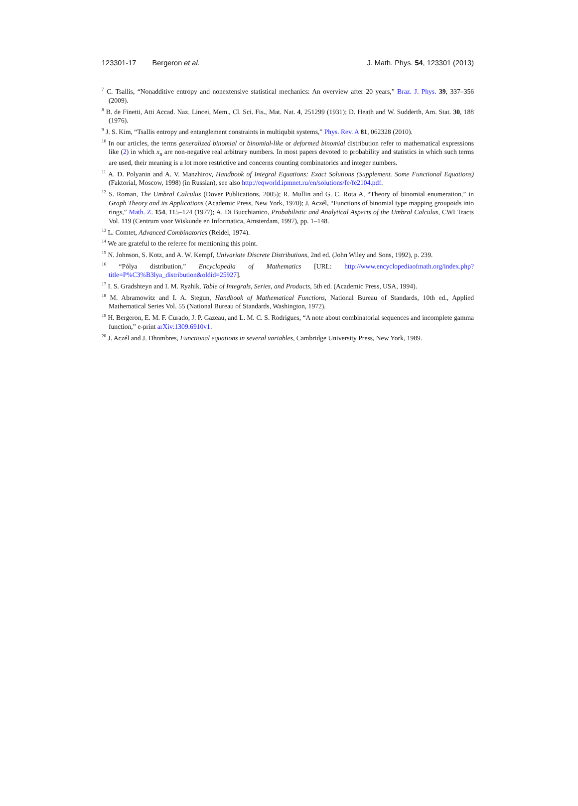123301-17 Bergeron et al. J. Math. Phys. 54, 123301 (2013)
<sup>7</sup> C. Tsallis, “Nonadditive entropy and nonextensive statistical mechanics: An overview after 20 years,” Braz. J. Phys. 39, 337–356 (2009).
<sup>8</sup> B. de Finetti, Atti Accad. Naz. Lincei, Mem., Cl. Sci. Fis., Mat. Nat. 4, 251299 (1931); D. Heath and W. Sudderth, Am. Stat. 30, 188 (1976).
<sup>9</sup> J. S. Kim, “Tsallis entropy and entanglement constraints in multiqubit systems,” Phys. Rev. A 81, 062328 (2010).
<sup>10</sup> In our articles, the terms generalized binomial or binomial-like or deformed binomial distribution refer to mathematical expressions like (2) in which x<sub>n</sub> are non-negative real arbitrary numbers. In most papers devoted to probability and statistics in which such terms are used, their meaning is a lot more restrictive and concerns counting combinatorics and integer numbers.
<sup>11</sup> A. D. Polyanin and A. V. Manzhirov, Handbook of Integral Equations: Exact Solutions (Supplement. Some Functional Equations) (Faktorial, Moscow, 1998) (in Russian), see also http://eqworld.ipmnet.ru/en/solutions/fe/fe2104.pdf.
<sup>12</sup> S. Roman, The Umbral Calculus (Dover Publications, 2005); R. Mullin and G. C. Rota A, “Theory of binomial enumeration,” in Graph Theory and its Applications (Academic Press, New York, 1970); J. Aczél, “Functions of binomial type mapping groupoids into rings,” Math. Z. 154, 115–124 (1977); A. Di Bucchianico, Probabilistic and Analytical Aspects of the Umbral Calculus, CWI Tracts Vol. 119 (Centrum voor Wiskunde en Informatica, Amsterdam, 1997), pp. 1–148.
<sup>13</sup> L. Comtet, Advanced Combinatorics (Reidel, 1974).
<sup>14</sup> We are grateful to the referee for mentioning this point.
<sup>15</sup> N. Johnson, S. Kotz, and A. W. Kempf, Univariate Discrete Distributions, 2nd ed. (John Wiley and Sons, 1992), p. 239.
<sup>16</sup> “Pólya distribution,” Encyclopedia of Mathematics [URL: http://www.encyclopediaofmath.org/index.php?title=P%C3%B3lya_distribution&oldid=25927].
<sup>17</sup> I. S. Gradshteyn and I. M. Ryzhik, Table of Integrals, Series, and Products, 5th ed. (Academic Press, USA, 1994).
<sup>18</sup> M. Abramowitz and I. A. Stegun, Handbook of Mathematical Functions, National Bureau of Standards, 10th ed., Applied Mathematical Series Vol. 55 (National Bureau of Standards, Washington, 1972).
<sup>19</sup> H. Bergeron, E. M. F. Curado, J. P. Gazeau, and L. M. C. S. Rodrigues, “A note about combinatorial sequences and incomplete gamma function,” e-print arXiv:1309.6910v1.
<sup>20</sup> J. Aczél and J. Dhombres, Functional equations in several variables, Cambridge University Press, New York, 1989.